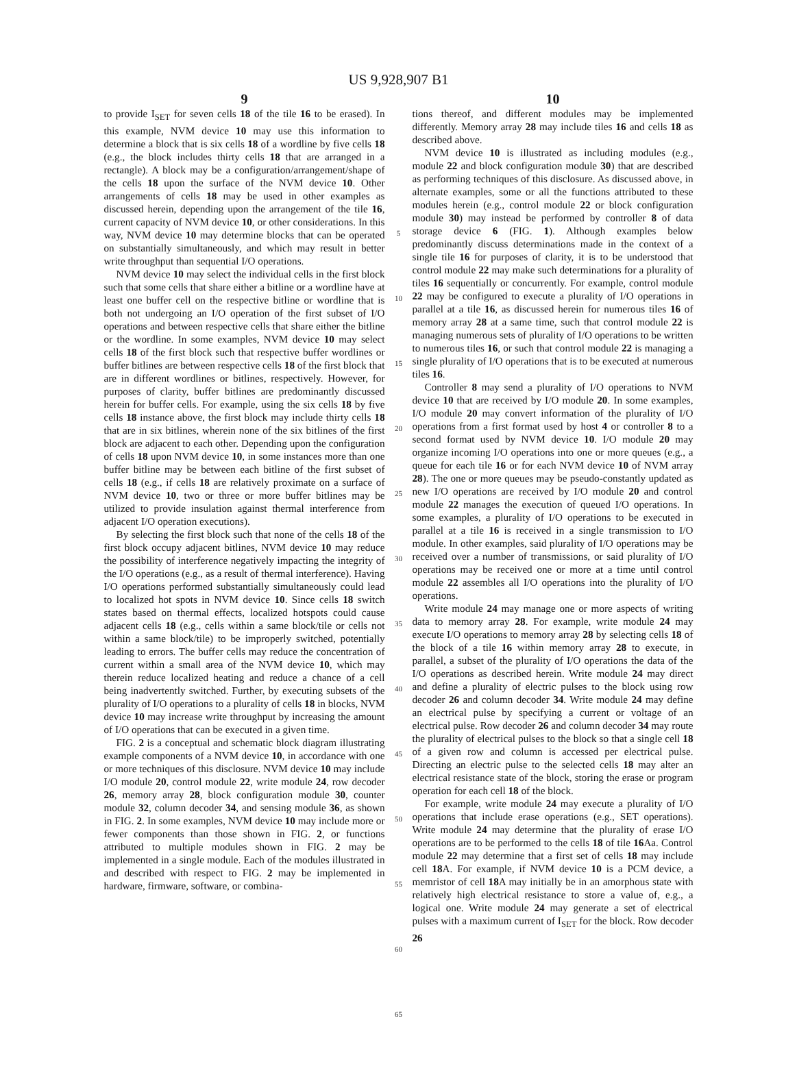US 9,928,907 B1
9
to provide I<sub>SET</sub> for seven cells 18 of the tile 16 to be erased). In this example, NVM device 10 may use this information to determine a block that is six cells 18 of a wordline by five cells 18 (e.g., the block includes thirty cells 18 that are arranged in a rectangle). A block may be a configuration/arrangement/shape of the cells 18 upon the surface of the NVM device 10. Other arrangements of cells 18 may be used in other examples as discussed herein, depending upon the arrangement of the tile 16, current capacity of NVM device 10, or other considerations. In this way, NVM device 10 may determine blocks that can be operated on substantially simultaneously, and which may result in better write throughput than sequential I/O operations.
NVM device 10 may select the individual cells in the first block such that some cells that share either a bitline or a wordline have at least one buffer cell on the respective bitline or wordline that is both not undergoing an I/O operation of the first subset of I/O operations and between respective cells that share either the bitline or the wordline. In some examples, NVM device 10 may select cells 18 of the first block such that respective buffer wordlines or buffer bitlines are between respective cells 18 of the first block that are in different wordlines or bitlines, respectively. However, for purposes of clarity, buffer bitlines are predominantly discussed herein for buffer cells. For example, using the six cells 18 by five cells 18 instance above, the first block may include thirty cells 18 that are in six bitlines, wherein none of the six bitlines of the first block are adjacent to each other. Depending upon the configuration of cells 18 upon NVM device 10, in some instances more than one buffer bitline may be between each bitline of the first subset of cells 18 (e.g., if cells 18 are relatively proximate on a surface of NVM device 10, two or three or more buffer bitlines may be utilized to provide insulation against thermal interference from adjacent I/O operation executions).
By selecting the first block such that none of the cells 18 of the first block occupy adjacent bitlines, NVM device 10 may reduce the possibility of interference negatively impacting the integrity of the I/O operations (e.g., as a result of thermal interference). Having I/O operations performed substantially simultaneously could lead to localized hot spots in NVM device 10. Since cells 18 switch states based on thermal effects, localized hotspots could cause adjacent cells 18 (e.g., cells within a same block/tile or cells not within a same block/tile) to be improperly switched, potentially leading to errors. The buffer cells may reduce the concentration of current within a small area of the NVM device 10, which may therein reduce localized heating and reduce a chance of a cell being inadvertently switched. Further, by executing subsets of the plurality of I/O operations to a plurality of cells 18 in blocks, NVM device 10 may increase write throughput by increasing the amount of I/O operations that can be executed in a given time.
FIG. 2 is a conceptual and schematic block diagram illustrating example components of a NVM device 10, in accordance with one or more techniques of this disclosure. NVM device 10 may include I/O module 20, control module 22, write module 24, row decoder 26, memory array 28, block configuration module 30, counter module 32, column decoder 34, and sensing module 36, as shown in FIG. 2. In some examples, NVM device 10 may include more or fewer components than those shown in FIG. 2, or functions attributed to multiple modules shown in FIG. 2 may be implemented in a single module. Each of the modules illustrated in and described with respect to FIG. 2 may be implemented in hardware, firmware, software, or combina-
5
10
15
20
25
30
35
40
45
50
55
60
65
10
tions thereof, and different modules may be implemented differently. Memory array 28 may include tiles 16 and cells 18 as described above.
NVM device 10 is illustrated as including modules (e.g., module 22 and block configuration module 30) that are described as performing techniques of this disclosure. As discussed above, in alternate examples, some or all the functions attributed to these modules herein (e.g., control module 22 or block configuration module 30) may instead be performed by controller 8 of data storage device 6 (FIG. 1). Although examples below predominantly discuss determinations made in the context of a single tile 16 for purposes of clarity, it is to be understood that control module 22 may make such determinations for a plurality of tiles 16 sequentially or concurrently. For example, control module 22 may be configured to execute a plurality of I/O operations in parallel at a tile 16, as discussed herein for numerous tiles 16 of memory array 28 at a same time, such that control module 22 is managing numerous sets of plurality of I/O operations to be written to numerous tiles 16, or such that control module 22 is managing a single plurality of I/O operations that is to be executed at numerous tiles 16.
Controller 8 may send a plurality of I/O operations to NVM device 10 that are received by I/O module 20. In some examples, I/O module 20 may convert information of the plurality of I/O operations from a first format used by host 4 or controller 8 to a second format used by NVM device 10. I/O module 20 may organize incoming I/O operations into one or more queues (e.g., a queue for each tile 16 or for each NVM device 10 of NVM array 28). The one or more queues may be pseudo-constantly updated as new I/O operations are received by I/O module 20 and control module 22 manages the execution of queued I/O operations. In some examples, a plurality of I/O operations to be executed in parallel at a tile 16 is received in a single transmission to I/O module. In other examples, said plurality of I/O operations may be received over a number of transmissions, or said plurality of I/O operations may be received one or more at a time until control module 22 assembles all I/O operations into the plurality of I/O operations.
Write module 24 may manage one or more aspects of writing data to memory array 28. For example, write module 24 may execute I/O operations to memory array 28 by selecting cells 18 of the block of a tile 16 within memory array 28 to execute, in parallel, a subset of the plurality of I/O operations the data of the I/O operations as described herein. Write module 24 may direct and define a plurality of electric pulses to the block using row decoder 26 and column decoder 34. Write module 24 may define an electrical pulse by specifying a current or voltage of an electrical pulse. Row decoder 26 and column decoder 34 may route the plurality of electrical pulses to the block so that a single cell 18 of a given row and column is accessed per electrical pulse. Directing an electric pulse to the selected cells 18 may alter an electrical resistance state of the block, storing the erase or program operation for each cell 18 of the block.
For example, write module 24 may execute a plurality of I/O operations that include erase operations (e.g., SET operations). Write module 24 may determine that the plurality of erase I/O operations are to be performed to the cells 18 of tile 16 Aa. Control module 22 may determine that a first set of cells 18 may include cell 18 A. For example, if NVM device 10 is a PCM device, a memristor of cell 18 A may initially be in an amorphous state with relatively high electrical resistance to store a value of, e.g., a logical one. Write module 24 may generate a set of electrical pulses with a maximum current of I<sub>SET</sub> for the block. Row decoder 26